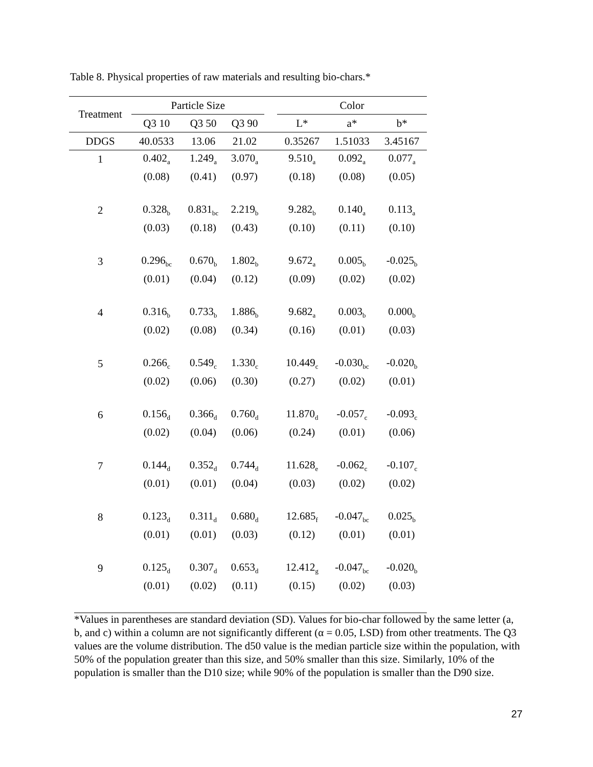Table 8. Physical properties of raw materials and resulting bio-chars.*
| Treatment | Particle Size | | | | Color | | |
| --- | --- | --- | --- | --- | --- | --- | --- |
| | Q3 10 | Q3 50 | Q3 90 | | L* | a* | b* |
| DDGS | 40.0533 | 13.06 | 21.02 | | 0.35267 | 1.51033 | 3.45167 |
| 1 | 0.402<sub>a</sub> | 1.249<sub>a</sub> | 3.070<sub>a</sub> | | 9.510<sub>a</sub> | 0.092<sub>a</sub> | 0.077<sub>a</sub> |
| | (0.08) | (0.41) | (0.97) | | (0.18) | (0.08) | (0.05) |
| 2 | 0.328<sub>b</sub> | 0.831<sub>bc</sub> | 2.219<sub>b</sub> | | 9.282<sub>b</sub> | 0.140<sub>a</sub> | 0.113<sub>a</sub> |
| | (0.03) | (0.18) | (0.43) | | (0.10) | (0.11) | (0.10) |
| 3 | 0.296<sub>bc</sub> | 0.670<sub>b</sub> | 1.802<sub>b</sub> | | 9.672<sub>a</sub> | 0.005<sub>b</sub> | -0.025<sub>b</sub> |
| | (0.01) | (0.04) | (0.12) | | (0.09) | (0.02) | (0.02) |
| 4 | 0.316<sub>b</sub> | 0.733<sub>b</sub> | 1.886<sub>b</sub> | | 9.682<sub>a</sub> | 0.003<sub>b</sub> | 0.000<sub>b</sub> |
| | (0.02) | (0.08) | (0.34) | | (0.16) | (0.01) | (0.03) |
| 5 | 0.266<sub>c</sub> | 0.549<sub>c</sub> | 1.330<sub>c</sub> | | 10.449<sub>c</sub> | -0.030<sub>bc</sub> | -0.020<sub>b</sub> |
| | (0.02) | (0.06) | (0.30) | | (0.27) | (0.02) | (0.01) |
| 6 | 0.156<sub>d</sub> | 0.366<sub>d</sub> | 0.760<sub>d</sub> | | 11.870<sub>d</sub> | -0.057<sub>c</sub> | -0.093<sub>c</sub> |
| | (0.02) | (0.04) | (0.06) | | (0.24) | (0.01) | (0.06) |
| 7 | 0.144<sub>d</sub> | 0.352<sub>d</sub> | 0.744<sub>d</sub> | | 11.628<sub>e</sub> | -0.062<sub>c</sub> | -0.107<sub>c</sub> |
| | (0.01) | (0.01) | (0.04) | | (0.03) | (0.02) | (0.02) |
| 8 | 0.123<sub>d</sub> | 0.311<sub>d</sub> | 0.680<sub>d</sub> | | 12.685<sub>f</sub> | -0.047<sub>bc</sub> | 0.025<sub>b</sub> |
| | (0.01) | (0.01) | (0.03) | | (0.12) | (0.01) | (0.01) |
| 9 | 0.125<sub>d</sub> | 0.307<sub>d</sub> | 0.653<sub>d</sub> | | 12.412<sub>g</sub> | -0.047<sub>bc</sub> | -0.020<sub>b</sub> |
| | (0.01) | (0.02) | (0.11) | | (0.15) | (0.02) | (0.03) |
*Values in parentheses are standard deviation (SD). Values for bio-char followed by the same letter (a, b, and c) within a column are not significantly different (α = 0.05, LSD) from other treatments. The Q3 values are the volume distribution. The d50 value is the median particle size within the population, with 50% of the population greater than this size, and 50% smaller than this size. Similarly, 10% of the population is smaller than the D10 size; while 90% of the population is smaller than the D90 size.
27